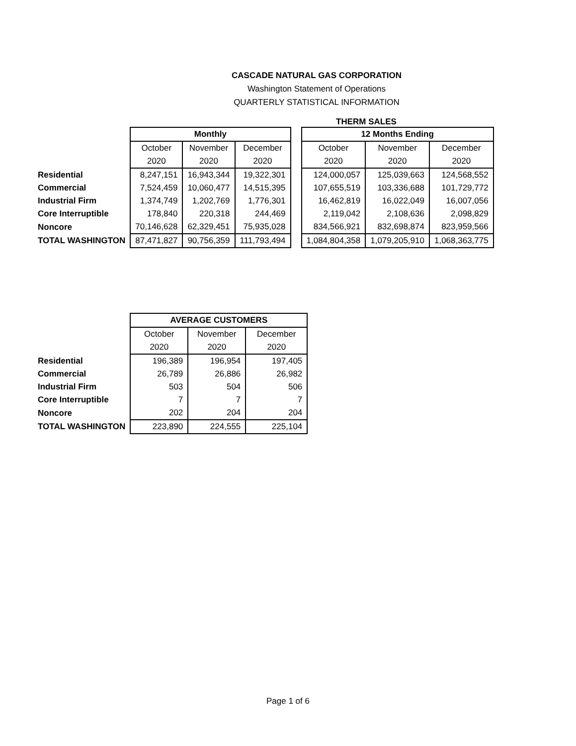CASCADE NATURAL GAS CORPORATION
Washington Statement of Operations
QUARTERLY STATISTICAL INFORMATION
THERM SALES
| | Monthly | | | | 12 Months Ending | | |
| | October | November | December | | October | November | December |
| | 2020 | 2020 | 2020 | | 2020 | 2020 | 2020 |
| Residential | 8,247,151 | 16,943,344 | 19,322,301 | | 124,000,057 | 125,039,663 | 124,568,552 |
| Commercial | 7,524,459 | 10,060,477 | 14,515,395 | | 107,655,519 | 103,336,688 | 101,729,772 |
| Industrial Firm | 1,374,749 | 1,202,769 | 1,776,301 | | 16,462,819 | 16,022,049 | 16,007,056 |
| Core Interruptible | 178,840 | 220,318 | 244,469 | | 2,119,042 | 2,108,636 | 2,098,829 |
| Noncore | 70,146,628 | 62,329,451 | 75,935,028 | | 834,566,921 | 832,698,874 | 823,959,566 |
| TOTAL WASHINGTON | 87,471,827 | 90,756,359 | 111,793,494 | | 1,084,804,358 | 1,079,205,910 | 1,068,363,775 |
| | AVERAGE CUSTOMERS | | |
| | October | November | December |
| | 2020 | 2020 | 2020 |
| Residential | 196,389 | 196,954 | 197,405 |
| Commercial | 26,789 | 26,886 | 26,982 |
| Industrial Firm | 503 | 504 | 506 |
| Core Interruptible | 7 | 7 | 7 |
| Noncore | 202 | 204 | 204 |
| TOTAL WASHINGTON | 223,890 | 224,555 | 225,104 |
Page 1 of 6